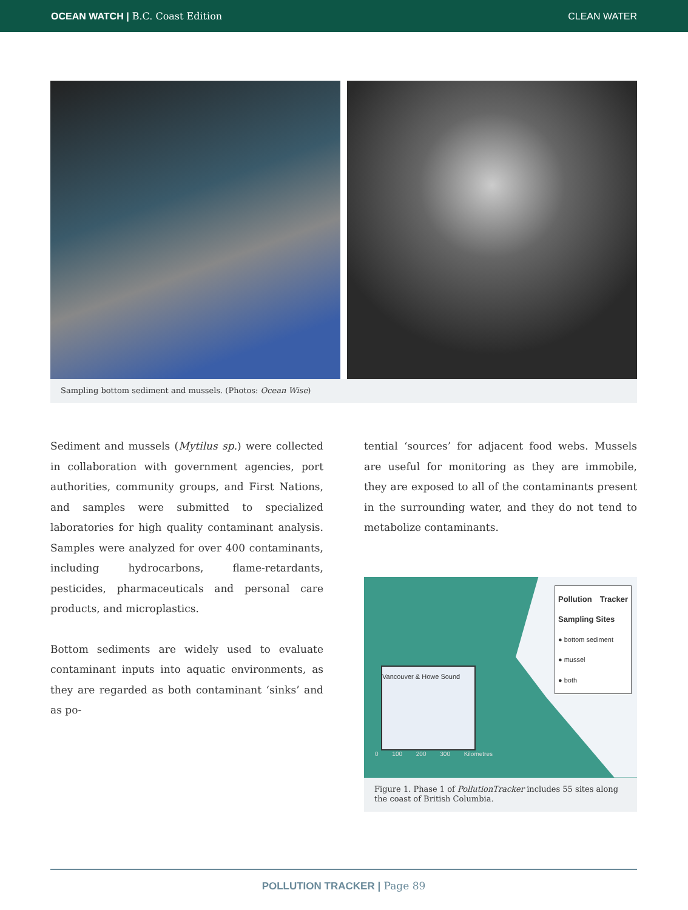OCEAN WATCH | B.C. Coast Edition CLEAN WATER
Sampling bottom sediment and mussels. (Photos: Ocean Wise)
Sediment and mussels (Mytilus sp.) were collected in collaboration with government agencies, port authorities, community groups, and First Nations, and samples were submitted to specialized laboratories for high quality contaminant analysis. Samples were analyzed for over 400 contaminants, including hydrocarbons, flame-retardants, pesticides, pharmaceuticals and personal care products, and microplastics.
Bottom sediments are widely used to evaluate contaminant inputs into aquatic environments, as they are regarded as both contaminant ‘sinks’ and as po-
tential ‘sources’ for adjacent food webs. Mussels are useful for monitoring as they are immobile, they are exposed to all of the contaminants present in the surrounding water, and they do not tend to metabolize contaminants.
Pollution Tracker Sampling Sites
● bottom sediment
● mussel
● both
Vancouver & Howe Sound
0 100 200 300 Kilometres
Figure 1. Phase 1 of PollutionTracker includes 55 sites along the coast of British Columbia.
POLLUTION TRACKER | Page 89